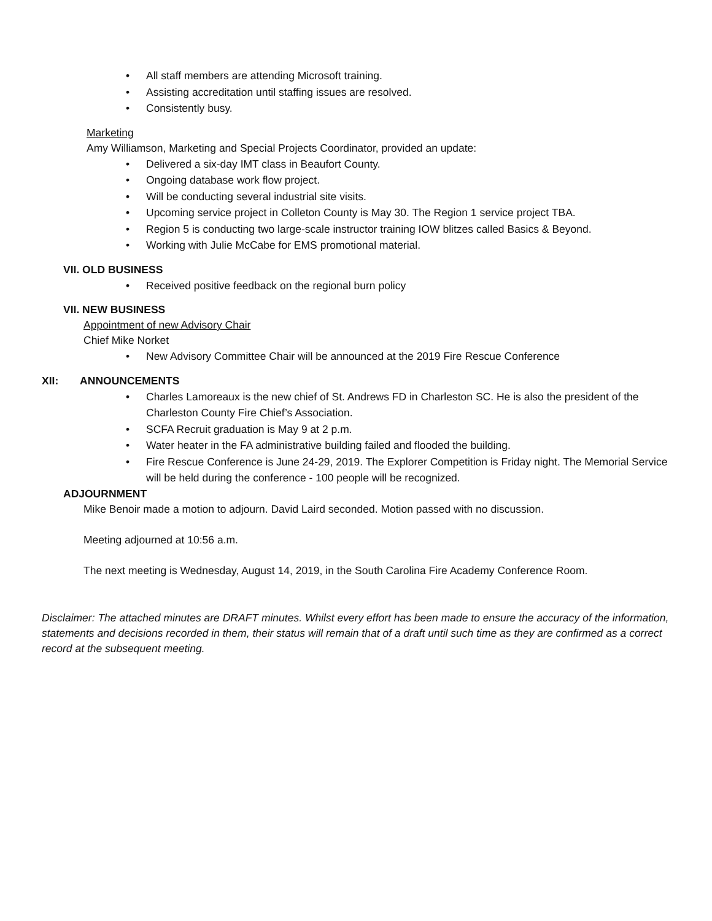All staff members are attending Microsoft training.
Assisting accreditation until staffing issues are resolved.
Consistently busy.
Marketing
Amy Williamson, Marketing and Special Projects Coordinator, provided an update:
Delivered a six-day IMT class in Beaufort County.
Ongoing database work flow project.
Will be conducting several industrial site visits.
Upcoming service project in Colleton County is May 30. The Region 1 service project TBA.
Region 5 is conducting two large-scale instructor training IOW blitzes called Basics & Beyond.
Working with Julie McCabe for EMS promotional material.
VII. OLD BUSINESS
Received positive feedback on the regional burn policy
VII. NEW BUSINESS
Appointment of new Advisory Chair
Chief Mike Norket
New Advisory Committee Chair will be announced at the 2019 Fire Rescue Conference
XII: ANNOUNCEMENTS
Charles Lamoreaux is the new chief of St. Andrews FD in Charleston SC. He is also the president of the Charleston County Fire Chief’s Association.
SCFA Recruit graduation is May 9 at 2 p.m.
Water heater in the FA administrative building failed and flooded the building.
Fire Rescue Conference is June 24-29, 2019. The Explorer Competition is Friday night. The Memorial Service will be held during the conference - 100 people will be recognized.
ADJOURNMENT
Mike Benoir made a motion to adjourn. David Laird seconded. Motion passed with no discussion.
Meeting adjourned at 10:56 a.m.
The next meeting is Wednesday, August 14, 2019, in the South Carolina Fire Academy Conference Room.
Disclaimer: The attached minutes are DRAFT minutes. Whilst every effort has been made to ensure the accuracy of the information, statements and decisions recorded in them, their status will remain that of a draft until such time as they are confirmed as a correct record at the subsequent meeting.